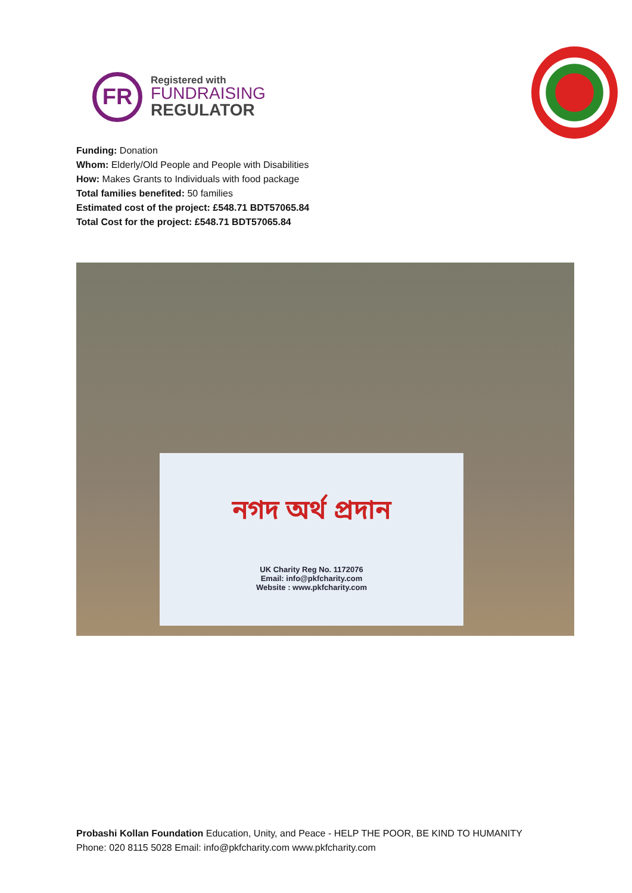FR
Registered with
FUNDRAISING
REGULATOR
Funding: Donation
Whom: Elderly/Old People and People with Disabilities
How: Makes Grants to Individuals with food package
Total families benefited: 50 families
Estimated cost of the project: £548.71 BDT57065.84
Total Cost for the project: £548.71 BDT57065.84
নগদ অর্থ প্রদান
UK Charity Reg No. 1172076
Email: info@pkfcharity.com
Website : www.pkfcharity.com
Probashi Kollan Foundation Education, Unity, and Peace - HELP THE POOR, BE KIND TO HUMANITY
Phone: 020 8115 5028 Email: info@pkfcharity.com www.pkfcharity.com